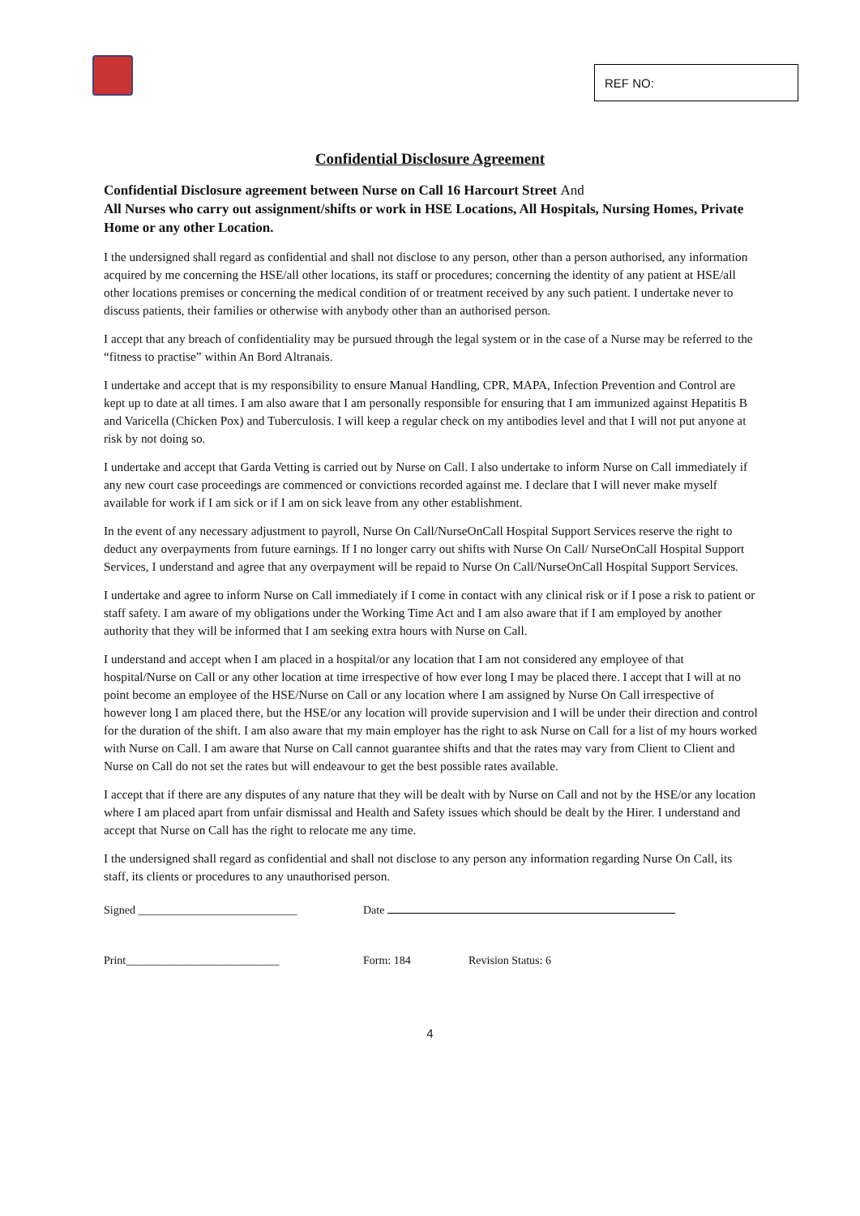REF NO:
Confidential Disclosure Agreement
Confidential Disclosure agreement between Nurse on Call 16 Harcourt Street And
All Nurses who carry out assignment/shifts or work in HSE Locations, All Hospitals, Nursing Homes, Private Home or any other Location.
I the undersigned shall regard as confidential and shall not disclose to any person, other than a person authorised, any information acquired by me concerning the HSE/all other locations, its staff or procedures; concerning the identity of any patient at HSE/all other locations premises or concerning the medical condition of or treatment received by any such patient. I undertake never to discuss patients, their families or otherwise with anybody other than an authorised person.
I accept that any breach of confidentiality may be pursued through the legal system or in the case of a Nurse may be referred to the “fitness to practise” within An Bord Altranais.
I undertake and accept that is my responsibility to ensure Manual Handling, CPR, MAPA, Infection Prevention and Control are kept up to date at all times. I am also aware that I am personally responsible for ensuring that I am immunized against Hepatitis B and Varicella (Chicken Pox) and Tuberculosis. I will keep a regular check on my antibodies level and that I will not put anyone at risk by not doing so.
I undertake and accept that Garda Vetting is carried out by Nurse on Call. I also undertake to inform Nurse on Call immediately if any new court case proceedings are commenced or convictions recorded against me. I declare that I will never make myself available for work if I am sick or if I am on sick leave from any other establishment.
In the event of any necessary adjustment to payroll, Nurse On Call/NurseOnCall Hospital Support Services reserve the right to deduct any overpayments from future earnings. If I no longer carry out shifts with Nurse On Call/ NurseOnCall Hospital Support Services, I understand and agree that any overpayment will be repaid to Nurse On Call/NurseOnCall Hospital Support Services.
I undertake and agree to inform Nurse on Call immediately if I come in contact with any clinical risk or if I pose a risk to patient or staff safety. I am aware of my obligations under the Working Time Act and I am also aware that if I am employed by another authority that they will be informed that I am seeking extra hours with Nurse on Call.
I understand and accept when I am placed in a hospital/or any location that I am not considered any employee of that hospital/Nurse on Call or any other location at time irrespective of how ever long I may be placed there. I accept that I will at no point become an employee of the HSE/Nurse on Call or any location where I am assigned by Nurse On Call irrespective of however long I am placed there, but the HSE/or any location will provide supervision and I will be under their direction and control for the duration of the shift. I am also aware that my main employer has the right to ask Nurse on Call for a list of my hours worked with Nurse on Call. I am aware that Nurse on Call cannot guarantee shifts and that the rates may vary from Client to Client and Nurse on Call do not set the rates but will endeavour to get the best possible rates available.
I accept that if there are any disputes of any nature that they will be dealt with by Nurse on Call and not by the HSE/or any location where I am placed apart from unfair dismissal and Health and Safety issues which should be dealt by the Hirer. I understand and accept that Nurse on Call has the right to relocate me any time.
I the undersigned shall regard as confidential and shall not disclose to any person any information regarding Nurse On Call, its staff, its clients or procedures to any unauthorised person.
Signed ____________________________ Date
Print___________________________ Form: 184 Revision Status: 6
4